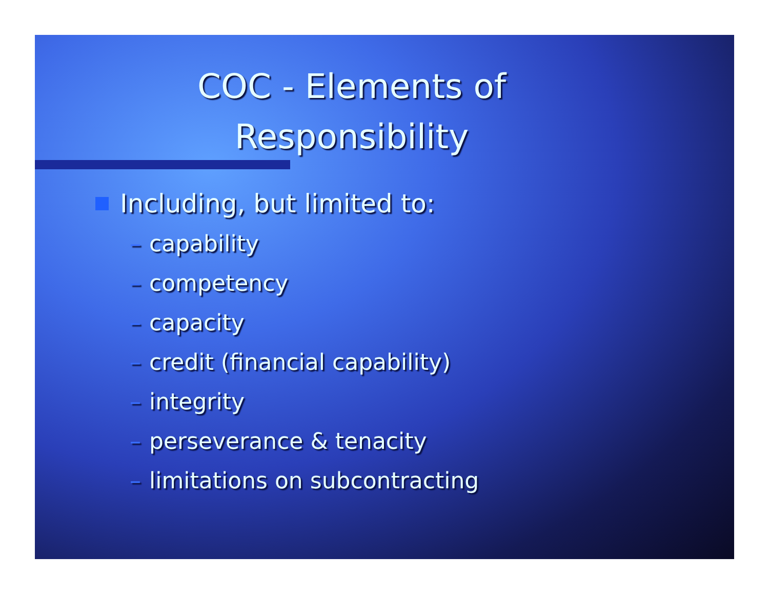COC - Elements of
Responsibility
Including, but limited to:
– capability
– competency
– capacity
– credit (financial capability)
– integrity
– perseverance & tenacity
– limitations on subcontracting